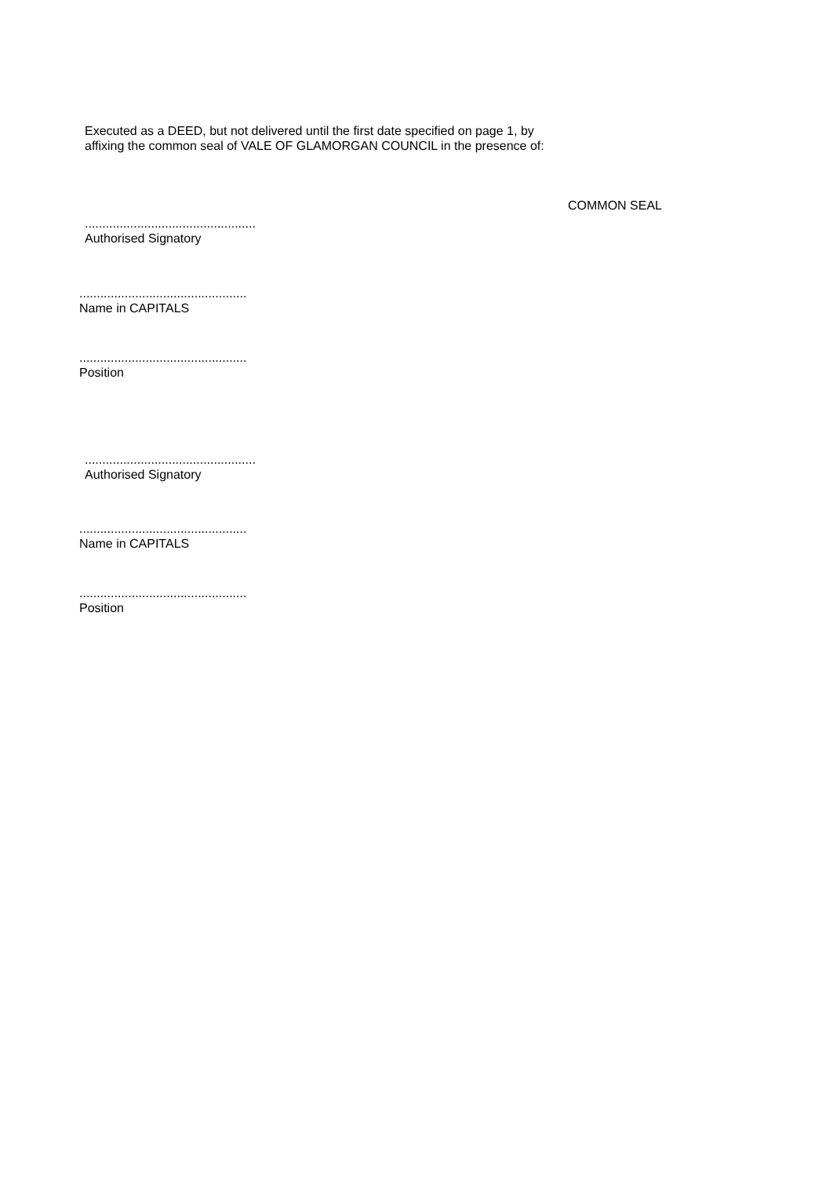Executed as a DEED, but not delivered until the first date specified on page 1, by affixing the common seal of VALE OF GLAMORGAN COUNCIL in the presence of:
COMMON SEAL
.................................................
Authorised Signatory
................................................
Name in CAPITALS
................................................
Position
.................................................
Authorised Signatory
................................................
Name in CAPITALS
................................................
Position